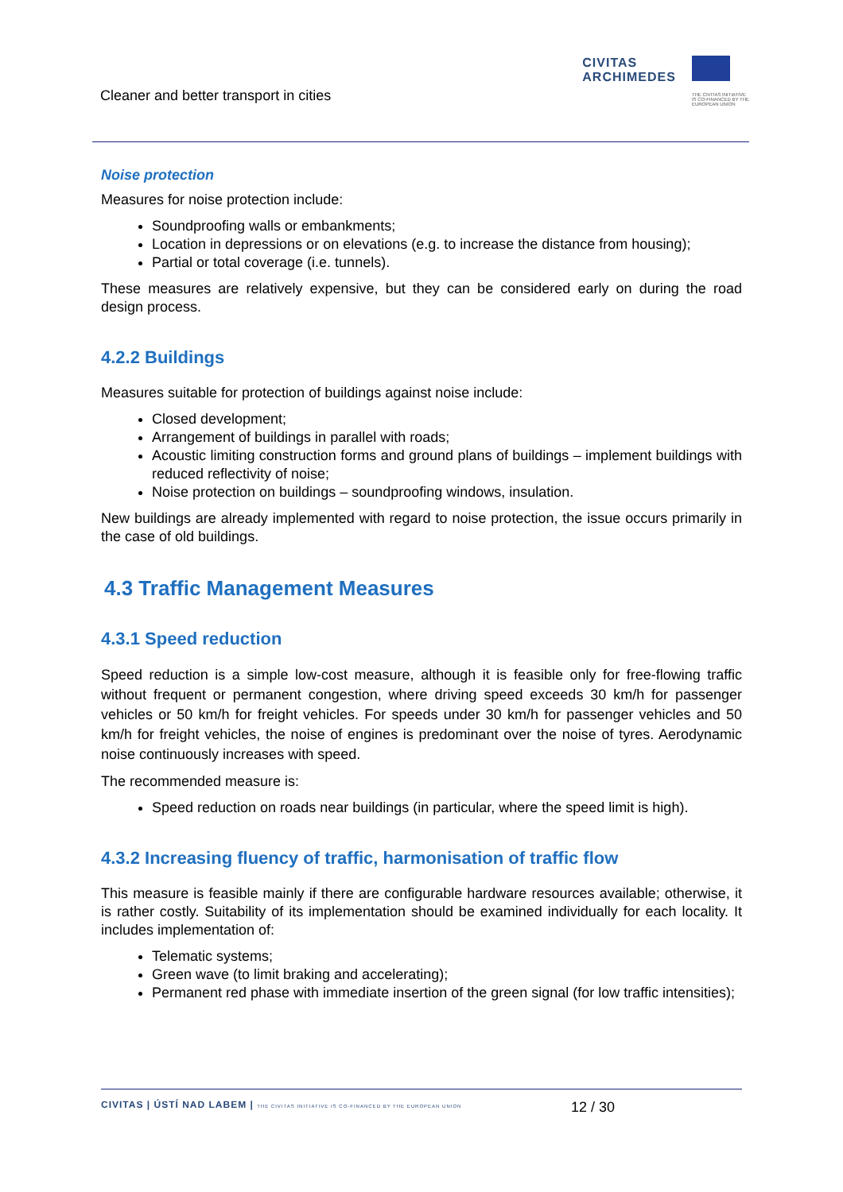Cleaner and better transport in cities
CIVITAS
ARCHIMEDES
THE CIVITAS INITIATIVE
IS CO-FINANCED BY THE
EUROPEAN UNION
Noise protection
Measures for noise protection include:
Soundproofing walls or embankments;
Location in depressions or on elevations (e.g. to increase the distance from housing);
Partial or total coverage (i.e. tunnels).
These measures are relatively expensive, but they can be considered early on during the road design process.
4.2.2 Buildings
Measures suitable for protection of buildings against noise include:
Closed development;
Arrangement of buildings in parallel with roads;
Acoustic limiting construction forms and ground plans of buildings – implement buildings with reduced reflectivity of noise;
Noise protection on buildings – soundproofing windows, insulation.
New buildings are already implemented with regard to noise protection, the issue occurs primarily in the case of old buildings.
4.3 Traffic Management Measures
4.3.1 Speed reduction
Speed reduction is a simple low-cost measure, although it is feasible only for free-flowing traffic without frequent or permanent congestion, where driving speed exceeds 30 km/h for passenger vehicles or 50 km/h for freight vehicles. For speeds under 30 km/h for passenger vehicles and 50 km/h for freight vehicles, the noise of engines is predominant over the noise of tyres. Aerodynamic noise continuously increases with speed.
The recommended measure is:
Speed reduction on roads near buildings (in particular, where the speed limit is high).
4.3.2 Increasing fluency of traffic, harmonisation of traffic flow
This measure is feasible mainly if there are configurable hardware resources available; otherwise, it is rather costly. Suitability of its implementation should be examined individually for each locality. It includes implementation of:
Telematic systems;
Green wave (to limit braking and accelerating);
Permanent red phase with immediate insertion of the green signal (for low traffic intensities);
CIVITAS | ÚSTÍ NAD LABEM | THE CIVITAS INITIATIVE IS CO-FINANCED BY THE EUROPEAN UNION
12 / 30